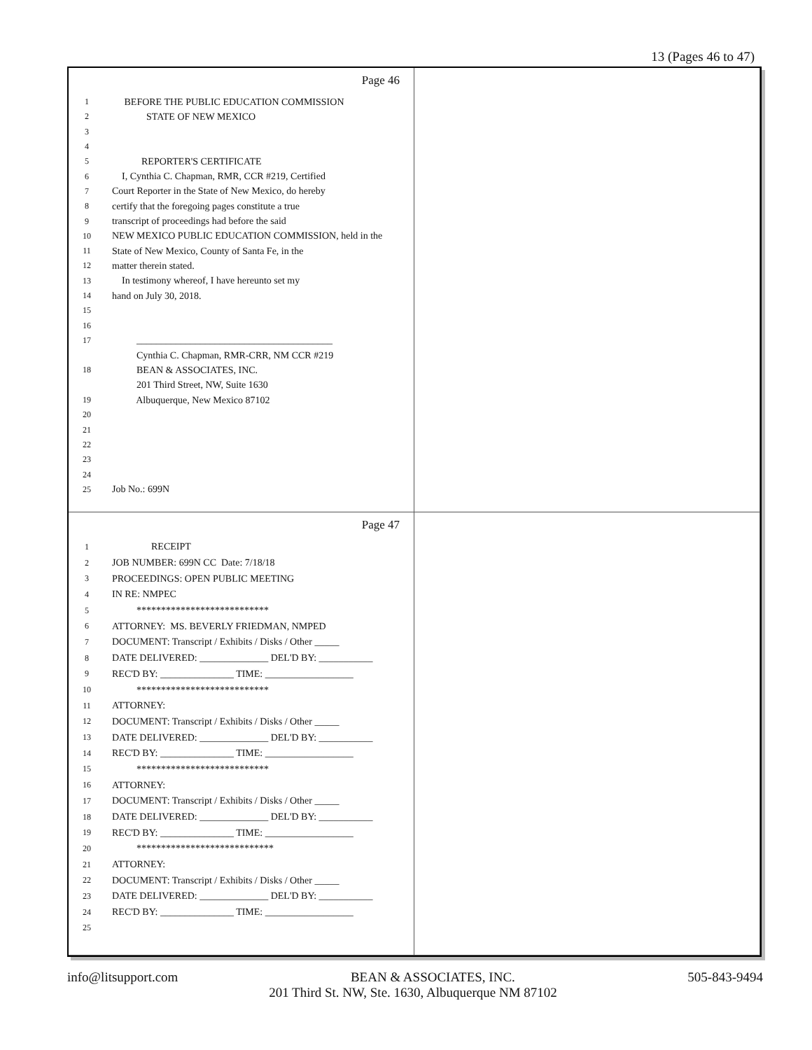13 (Pages 46 to 47)
Page 46
1 BEFORE THE PUBLIC EDUCATION COMMISSION
2 STATE OF NEW MEXICO
3
4
5 REPORTER'S CERTIFICATE
6 I, Cynthia C. Chapman, RMR, CCR #219, Certified
7 Court Reporter in the State of New Mexico, do hereby
8 certify that the foregoing pages constitute a true
9 transcript of proceedings had before the said
10 NEW MEXICO PUBLIC EDUCATION COMMISSION, held in the
11 State of New Mexico, County of Santa Fe, in the
12 matter therein stated.
13 In testimony whereof, I have hereunto set my
14 hand on July 30, 2018.
15
16
17 ________________________________________
Cynthia C. Chapman, RMR-CRR, NM CCR #219
18 BEAN & ASSOCIATES, INC.
201 Third Street, NW, Suite 1630
19 Albuquerque, New Mexico 87102
20
21
22
23
24
25 Job No.: 699N
Page 47
1 RECEIPT
2 JOB NUMBER: 699N CC Date: 7/18/18
3 PROCEEDINGS: OPEN PUBLIC MEETING
4 IN RE: NMPEC
5 ***************************
6 ATTORNEY: MS. BEVERLY FRIEDMAN, NMPED
7 DOCUMENT: Transcript / Exhibits / Disks / Other _____
8 DATE DELIVERED: ______________ DEL'D BY: ___________
9 REC'D BY: _______________ TIME: __________________
10 ***************************
11 ATTORNEY:
12 DOCUMENT: Transcript / Exhibits / Disks / Other _____
13 DATE DELIVERED: ______________ DEL'D BY: ___________
14 REC'D BY: _______________ TIME: __________________
15 ***************************
16 ATTORNEY:
17 DOCUMENT: Transcript / Exhibits / Disks / Other _____
18 DATE DELIVERED: ______________ DEL'D BY: ___________
19 REC'D BY: _______________ TIME: __________________
20 ****************************
21 ATTORNEY:
22 DOCUMENT: Transcript / Exhibits / Disks / Other _____
23 DATE DELIVERED: ______________ DEL'D BY: ___________
24 REC'D BY: _______________ TIME: __________________
25
info@litsupport.com BEAN & ASSOCIATES, INC. 505-843-9494
201 Third St. NW, Ste. 1630, Albuquerque NM 87102